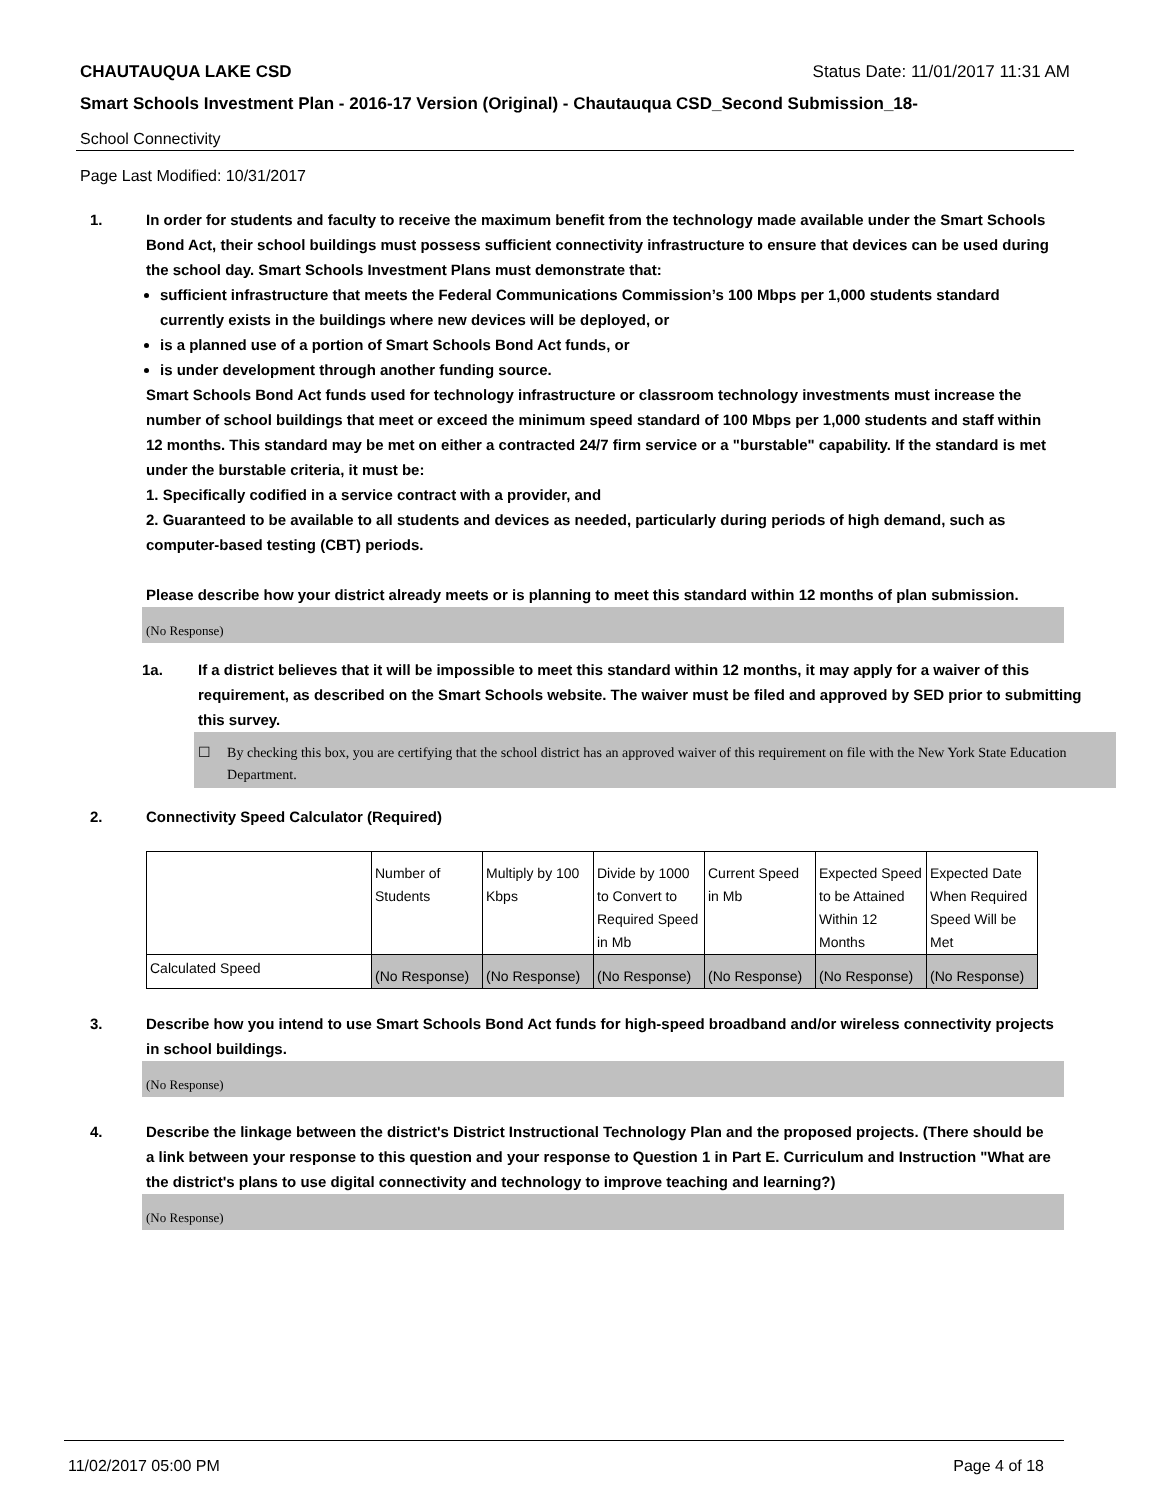CHAUTAUQUA LAKE CSD Status Date: 11/01/2017 11:31 AM
Smart Schools Investment Plan - 2016-17 Version (Original) - Chautauqua CSD_Second Submission_18-
School Connectivity
Page Last Modified: 10/31/2017
1. In order for students and faculty to receive the maximum benefit from the technology made available under the Smart Schools Bond Act, their school buildings must possess sufficient connectivity infrastructure to ensure that devices can be used during the school day. Smart Schools Investment Plans must demonstrate that:
sufficient infrastructure that meets the Federal Communications Commission’s 100 Mbps per 1,000 students standard currently exists in the buildings where new devices will be deployed, or
is a planned use of a portion of Smart Schools Bond Act funds, or
is under development through another funding source.
Smart Schools Bond Act funds used for technology infrastructure or classroom technology investments must increase the number of school buildings that meet or exceed the minimum speed standard of 100 Mbps per 1,000 students and staff within 12 months. This standard may be met on either a contracted 24/7 firm service or a "burstable" capability. If the standard is met under the burstable criteria, it must be:
1. Specifically codified in a service contract with a provider, and
2. Guaranteed to be available to all students and devices as needed, particularly during periods of high demand, such as computer-based testing (CBT) periods.
Please describe how your district already meets or is planning to meet this standard within 12 months of plan submission.
(No Response)
1a. If a district believes that it will be impossible to meet this standard within 12 months, it may apply for a waiver of this requirement, as described on the Smart Schools website. The waiver must be filed and approved by SED prior to submitting this survey.
☐ By checking this box, you are certifying that the school district has an approved waiver of this requirement on file with the New York State Education Department.
2. Connectivity Speed Calculator (Required)
| | Number of Students | Multiply by 100 Kbps | Divide by 1000 to Convert to Required Speed in Mb | Current Speed in Mb | Expected Speed to be Attained Within 12 Months | Expected Date When Required Speed Will be Met |
| Calculated Speed | (No Response) | (No Response) | (No Response) | (No Response) | (No Response) | (No Response) |
3. Describe how you intend to use Smart Schools Bond Act funds for high-speed broadband and/or wireless connectivity projects in school buildings.
(No Response)
4. Describe the linkage between the district's District Instructional Technology Plan and the proposed projects. (There should be a link between your response to this question and your response to Question 1 in Part E. Curriculum and Instruction "What are the district's plans to use digital connectivity and technology to improve teaching and learning?)
(No Response)
11/02/2017 05:00 PM Page 4 of 18